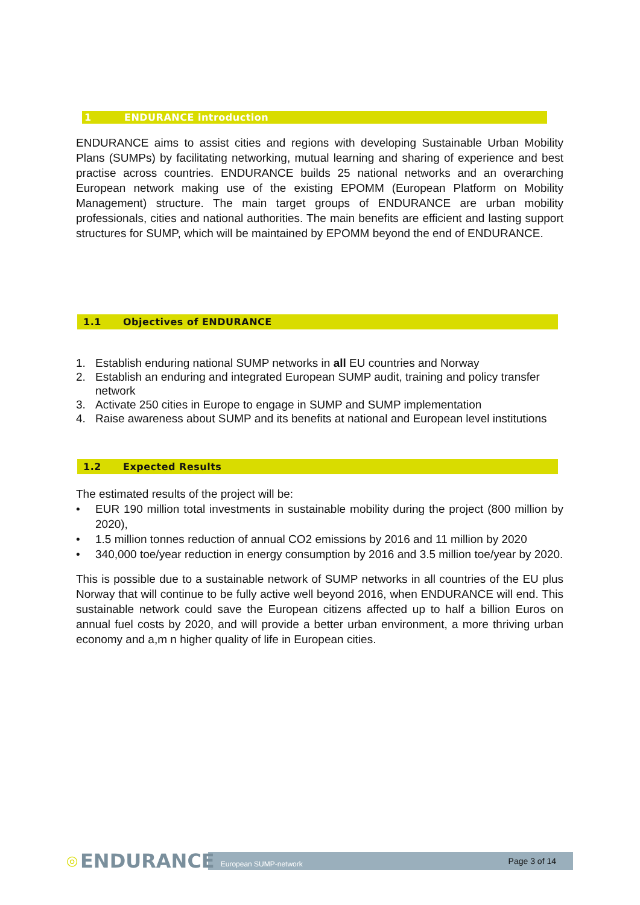1 ENDURANCE introduction
ENDURANCE aims to assist cities and regions with developing Sustainable Urban Mobility Plans (SUMPs) by facilitating networking, mutual learning and sharing of experience and best practise across countries. ENDURANCE builds 25 national networks and an overarching European network making use of the existing EPOMM (European Platform on Mobility Management) structure. The main target groups of ENDURANCE are urban mobility professionals, cities and national authorities. The main benefits are efficient and lasting support structures for SUMP, which will be maintained by EPOMM beyond the end of ENDURANCE.
1.1 Objectives of ENDURANCE
1. Establish enduring national SUMP networks in all EU countries and Norway
2. Establish an enduring and integrated European SUMP audit, training and policy transfer network
3. Activate 250 cities in Europe to engage in SUMP and SUMP implementation
4. Raise awareness about SUMP and its benefits at national and European level institutions
1.2 Expected Results
The estimated results of the project will be:
•
EUR 190 million total investments in sustainable mobility during the project (800 million by 2020),
•
1.5 million tonnes reduction of annual CO2 emissions by 2016 and 11 million by 2020
•
340,000 toe/year reduction in energy consumption by 2016 and 3.5 million toe/year by 2020.
This is possible due to a sustainable network of SUMP networks in all countries of the EU plus Norway that will continue to be fully active well beyond 2016, when ENDURANCE will end. This sustainable network could save the European citizens affected up to half a billion Euros on annual fuel costs by 2020, and will provide a better urban environment, a more thriving urban economy and a,m n higher quality of life in European cities.
◎ ENDURANCE European SUMP-network Page 3 of 14